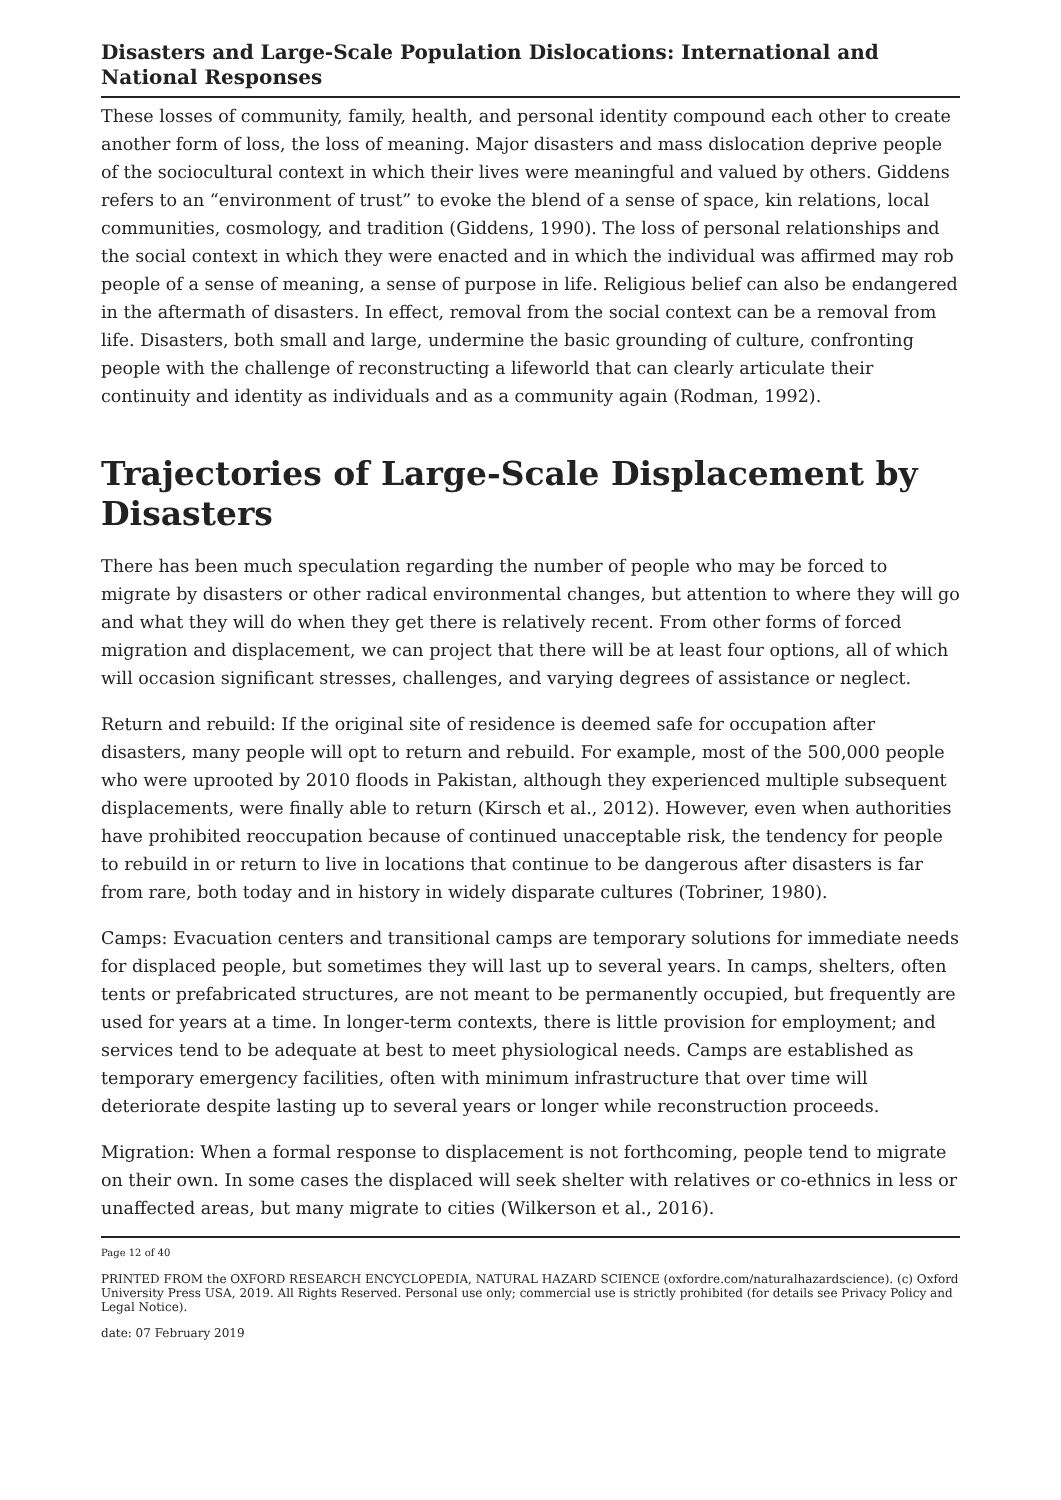Disasters and Large-Scale Population Dislocations: International and National Responses
These losses of community, family, health, and personal identity compound each other to create another form of loss, the loss of meaning. Major disasters and mass dislocation deprive people of the sociocultural context in which their lives were meaningful and valued by others. Giddens refers to an “environment of trust” to evoke the blend of a sense of space, kin relations, local communities, cosmology, and tradition (Giddens, 1990). The loss of personal relationships and the social context in which they were enacted and in which the individual was affirmed may rob people of a sense of meaning, a sense of purpose in life. Religious belief can also be endangered in the aftermath of disasters. In effect, removal from the social context can be a removal from life. Disasters, both small and large, undermine the basic grounding of culture, confronting people with the challenge of reconstructing a lifeworld that can clearly articulate their continuity and identity as individuals and as a community again (Rodman, 1992).
Trajectories of Large-Scale Displacement by Disasters
There has been much speculation regarding the number of people who may be forced to migrate by disasters or other radical environmental changes, but attention to where they will go and what they will do when they get there is relatively recent. From other forms of forced migration and displacement, we can project that there will be at least four options, all of which will occasion significant stresses, challenges, and varying degrees of assistance or neglect.
Return and rebuild: If the original site of residence is deemed safe for occupation after disasters, many people will opt to return and rebuild. For example, most of the 500,000 people who were uprooted by 2010 floods in Pakistan, although they experienced multiple subsequent displacements, were finally able to return (Kirsch et al., 2012). However, even when authorities have prohibited reoccupation because of continued unacceptable risk, the tendency for people to rebuild in or return to live in locations that continue to be dangerous after disasters is far from rare, both today and in history in widely disparate cultures (Tobriner, 1980).
Camps: Evacuation centers and transitional camps are temporary solutions for immediate needs for displaced people, but sometimes they will last up to several years. In camps, shelters, often tents or prefabricated structures, are not meant to be permanently occupied, but frequently are used for years at a time. In longer-term contexts, there is little provision for employment; and services tend to be adequate at best to meet physiological needs. Camps are established as temporary emergency facilities, often with minimum infrastructure that over time will deteriorate despite lasting up to several years or longer while reconstruction proceeds.
Migration: When a formal response to displacement is not forthcoming, people tend to migrate on their own. In some cases the displaced will seek shelter with relatives or co-ethnics in less or unaffected areas, but many migrate to cities (Wilkerson et al., 2016).
Page 12 of 40
PRINTED FROM the OXFORD RESEARCH ENCYCLOPEDIA, NATURAL HAZARD SCIENCE (oxfordre.com/naturalhazardscience). (c) Oxford University Press USA, 2019. All Rights Reserved. Personal use only; commercial use is strictly prohibited (for details see Privacy Policy and Legal Notice).
date: 07 February 2019